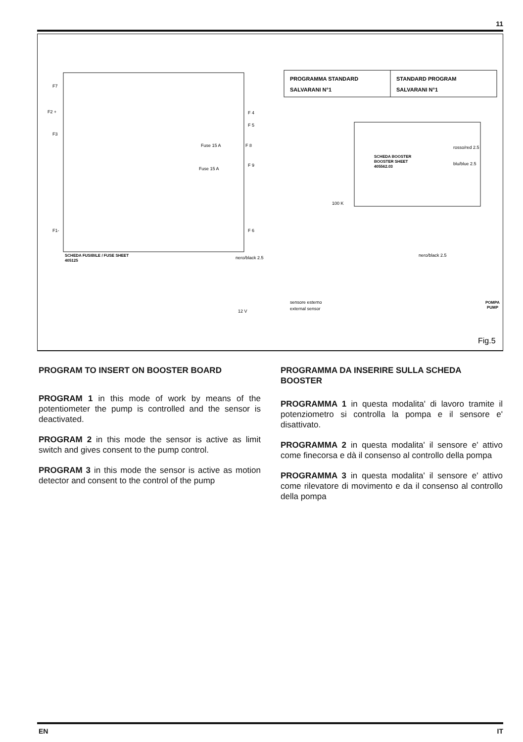11
PROGRAMMA STANDARD
SALVARANI N°1
STANDARD PROGRAM
SALVARANI N°1
SCHEDA BOOSTER
BOOSTER SHEET
405562.03
F7
F2 +
F3
F1-
F 4
F 5
F 8
F 9
F 6
Fuse 15 A
Fuse 15 A
SCHEDA FUSIBILE / FUSE SHEET
405125
nero/black 2.5
nero/black 2.5
rosso/red 2.5
blu/blue 2.5
sensore esterno
external sensor
12 V
POMPA
PUMP
100 K
Fig.5
PROGRAM TO INSERT ON BOOSTER BOARD
PROGRAM 1 in this mode of work by means of the potentiometer the pump is controlled and the sensor is deactivated.
PROGRAM 2 in this mode the sensor is active as limit switch and gives consent to the pump control.
PROGRAM 3 in this mode the sensor is active as motion detector and consent to the control of the pump
PROGRAMMA DA INSERIRE SULLA SCHEDA BOOSTER
PROGRAMMA 1 in questa modalita' di lavoro tramite il potenziometro si controlla la pompa e il sensore e' disattivato.
PROGRAMMA 2 in questa modalita' il sensore e' attivo come finecorsa e dà il consenso al controllo della pompa
PROGRAMMA 3 in questa modalita' il sensore e' attivo come rilevatore di movimento e da il consenso al controllo della pompa
EN IT